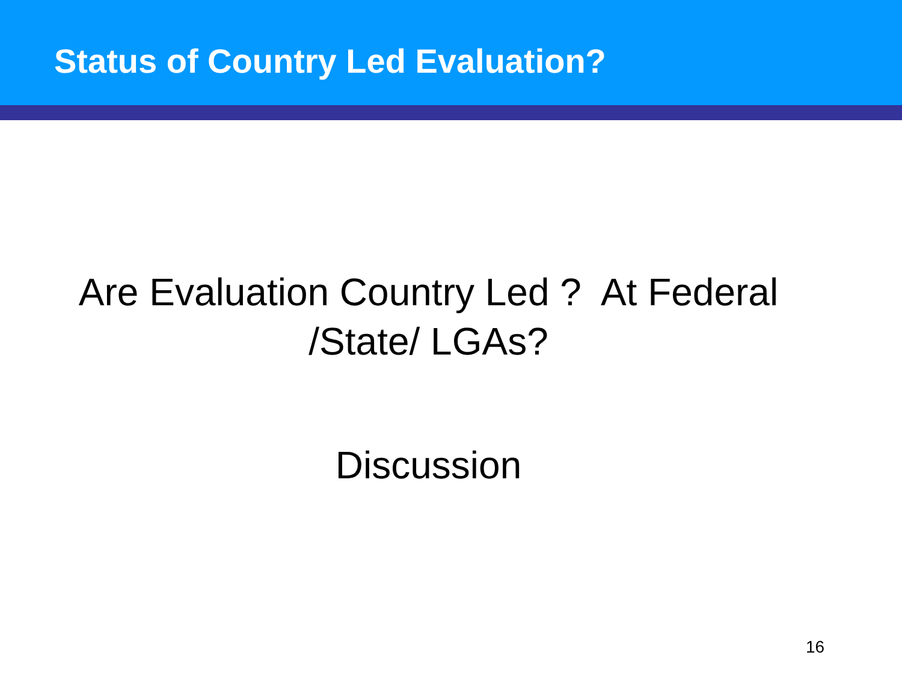Status of Country Led Evaluation?
Are Evaluation Country Led ? At Federal
/State/ LGAs?
Discussion
16